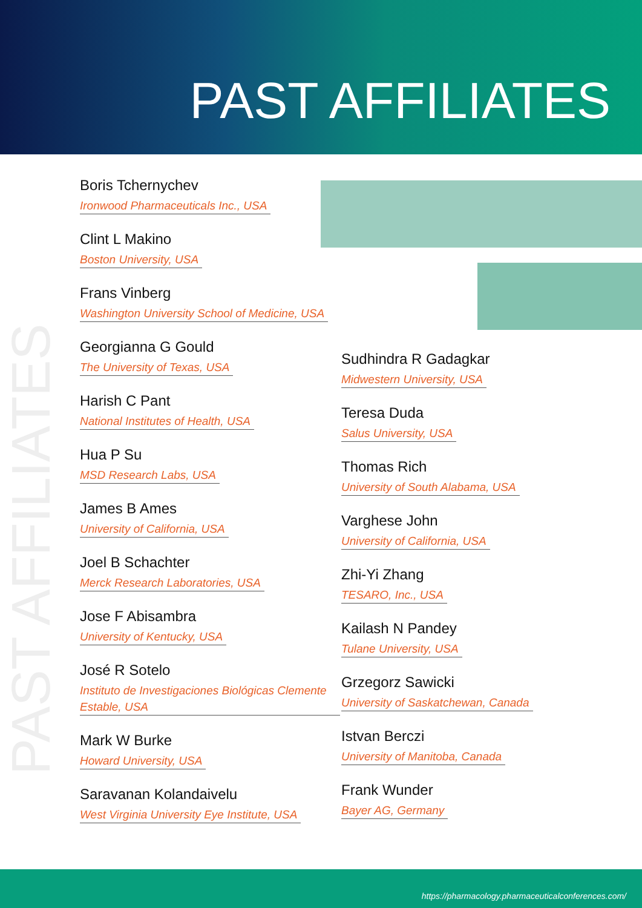PAST AFFILIATES
PAST AFFILIATES
Boris Tchernychev
Ironwood Pharmaceuticals Inc., USA
Clint L Makino
Boston University, USA
Frans Vinberg
Washington University School of Medicine, USA
Georgianna G Gould
The University of Texas, USA
Harish C Pant
National Institutes of Health, USA
Hua P Su
MSD Research Labs, USA
James B Ames
University of California, USA
Joel B Schachter
Merck Research Laboratories, USA
Jose F Abisambra
University of Kentucky, USA
José R Sotelo
Instituto de Investigaciones Biológicas Clemente Estable, USA
Mark W Burke
Howard University, USA
Saravanan Kolandaivelu
West Virginia University Eye Institute, USA
Sudhindra R Gadagkar
Midwestern University, USA
Teresa Duda
Salus University, USA
Thomas Rich
University of South Alabama, USA
Varghese John
University of California, USA
Zhi-Yi Zhang
TESARO, Inc., USA
Kailash N Pandey
Tulane University, USA
Grzegorz Sawicki
University of Saskatchewan, Canada
Istvan Berczi
University of Manitoba, Canada
Frank Wunder
Bayer AG, Germany
https://pharmacology.pharmaceuticalconferences.com/